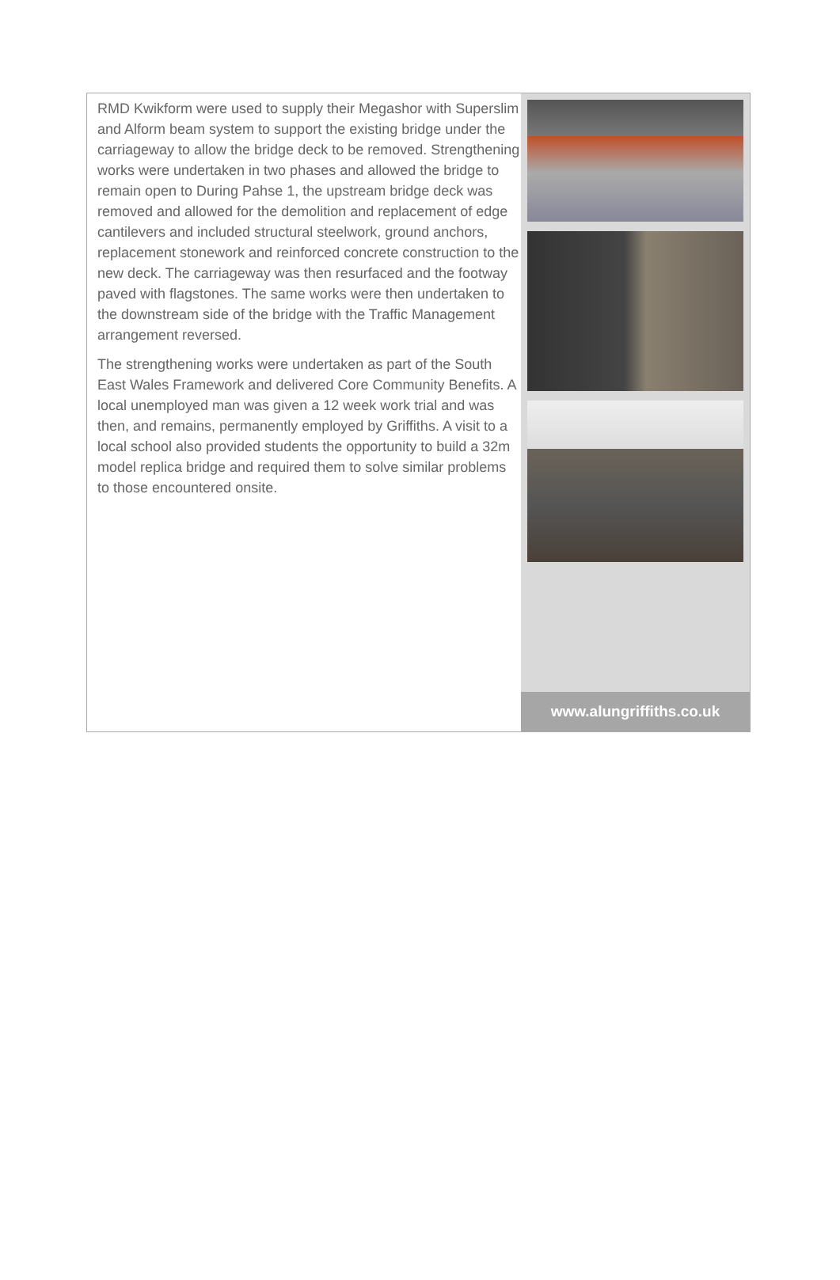RMD Kwikform were used to supply their Megashor with Superslim and Alform beam system to support the existing bridge under the carriageway to allow the bridge deck to be removed. Strengthening works were undertaken in two phases and allowed the bridge to remain open to During Pahse 1, the upstream bridge deck was removed and allowed for the demolition and replacement of edge cantilevers and included structural steelwork, ground anchors, replacement stonework and reinforced concrete construction to the new deck. The carriageway was then resurfaced and the footway paved with flagstones. The same works were then undertaken to the downstream side of the bridge with the Traffic Management arrangement reversed.
The strengthening works were undertaken as part of the South East Wales Framework and delivered Core Community Benefits. A local unemployed man was given a 12 week work trial and was then, and remains, permanently employed by Griffiths. A visit to a local school also provided students the opportunity to build a 32m model replica bridge and required them to solve similar problems to those encountered onsite.
www.alungriffiths.co.uk